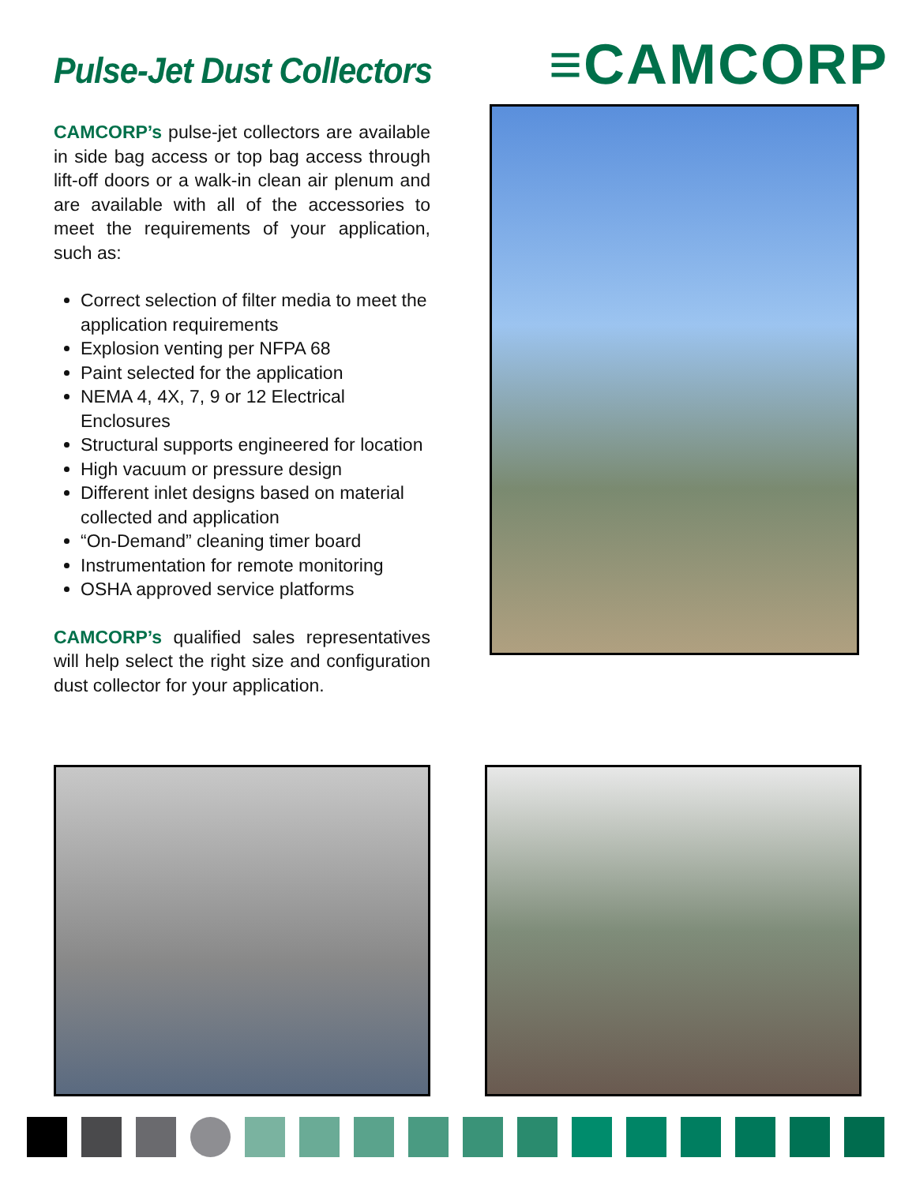Pulse-Jet Dust Collectors
≡CAMCORP
CAMCORP’s pulse-jet collectors are available in side bag access or top bag access through lift-off doors or a walk-in clean air plenum and are available with all of the accessories to meet the requirements of your application, such as:
Correct selection of filter media to meet the application requirements
Explosion venting per NFPA 68
Paint selected for the application
NEMA 4, 4X, 7, 9 or 12 Electrical Enclosures
Structural supports engineered for location
High vacuum or pressure design
Different inlet designs based on material collected and application
“On-Demand” cleaning timer board
Instrumentation for remote monitoring
OSHA approved service platforms
CAMCORP’s qualified sales representatives will help select the right size and configuration dust collector for your application.